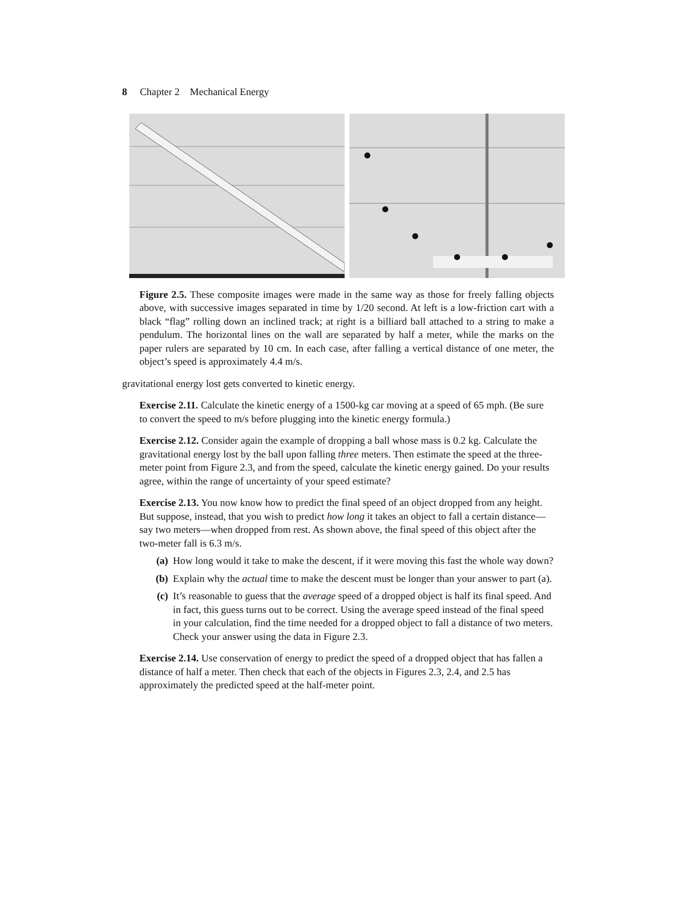8 Chapter 2 Mechanical Energy
Figure 2.5. These composite images were made in the same way as those for freely falling objects above, with successive images separated in time by 1/20 second. At left is a low-friction cart with a black “flag” rolling down an inclined track; at right is a billiard ball attached to a string to make a pendulum. The horizontal lines on the wall are separated by half a meter, while the marks on the paper rulers are separated by 10 cm. In each case, after falling a vertical distance of one meter, the object’s speed is approximately 4.4 m/s.
gravitational energy lost gets converted to kinetic energy.
Exercise 2.11. Calculate the kinetic energy of a 1500-kg car moving at a speed of 65 mph. (Be sure to convert the speed to m/s before plugging into the kinetic energy formula.)
Exercise 2.12. Consider again the example of dropping a ball whose mass is 0.2 kg. Calculate the gravitational energy lost by the ball upon falling three meters. Then estimate the speed at the three-meter point from Figure 2.3, and from the speed, calculate the kinetic energy gained. Do your results agree, within the range of uncertainty of your speed estimate?
Exercise 2.13. You now know how to predict the final speed of an object dropped from any height. But suppose, instead, that you wish to predict how long it takes an object to fall a certain distance—say two meters—when dropped from rest. As shown above, the final speed of this object after the two-meter fall is 6.3 m/s.
(a) How long would it take to make the descent, if it were moving this fast the whole way down?
(b) Explain why the actual time to make the descent must be longer than your answer to part (a).
(c) It’s reasonable to guess that the average speed of a dropped object is half its final speed. And in fact, this guess turns out to be correct. Using the average speed instead of the final speed in your calculation, find the time needed for a dropped object to fall a distance of two meters. Check your answer using the data in Figure 2.3.
Exercise 2.14. Use conservation of energy to predict the speed of a dropped object that has fallen a distance of half a meter. Then check that each of the objects in Figures 2.3, 2.4, and 2.5 has approximately the predicted speed at the half-meter point.